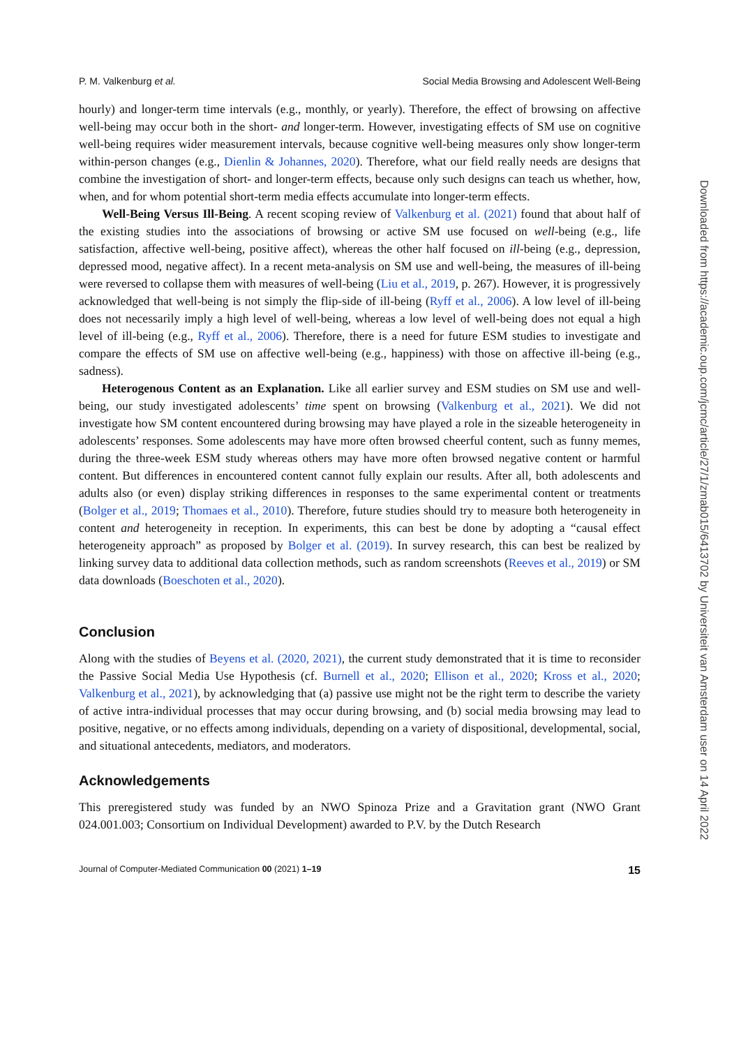P. M. Valkenburg et al. Social Media Browsing and Adolescent Well-Being
hourly) and longer-term time intervals (e.g., monthly, or yearly). Therefore, the effect of browsing on affective well-being may occur both in the short- and longer-term. However, investigating effects of SM use on cognitive well-being requires wider measurement intervals, because cognitive well-being measures only show longer-term within-person changes (e.g., Dienlin & Johannes, 2020). Therefore, what our field really needs are designs that combine the investigation of short- and longer-term effects, because only such designs can teach us whether, how, when, and for whom potential short-term media effects accumulate into longer-term effects.
Well-Being Versus Ill-Being. A recent scoping review of Valkenburg et al. (2021) found that about half of the existing studies into the associations of browsing or active SM use focused on well-being (e.g., life satisfaction, affective well-being, positive affect), whereas the other half focused on ill-being (e.g., depression, depressed mood, negative affect). In a recent meta-analysis on SM use and well-being, the measures of ill-being were reversed to collapse them with measures of well-being (Liu et al., 2019, p. 267). However, it is progressively acknowledged that well-being is not simply the flip-side of ill-being (Ryff et al., 2006). A low level of ill-being does not necessarily imply a high level of well-being, whereas a low level of well-being does not equal a high level of ill-being (e.g., Ryff et al., 2006). Therefore, there is a need for future ESM studies to investigate and compare the effects of SM use on affective well-being (e.g., happiness) with those on affective ill-being (e.g., sadness).
Heterogenous Content as an Explanation. Like all earlier survey and ESM studies on SM use and well-being, our study investigated adolescents’ time spent on browsing (Valkenburg et al., 2021). We did not investigate how SM content encountered during browsing may have played a role in the sizeable heterogeneity in adolescents’ responses. Some adolescents may have more often browsed cheerful content, such as funny memes, during the three-week ESM study whereas others may have more often browsed negative content or harmful content. But differences in encountered content cannot fully explain our results. After all, both adolescents and adults also (or even) display striking differences in responses to the same experimental content or treatments (Bolger et al., 2019; Thomaes et al., 2010). Therefore, future studies should try to measure both heterogeneity in content and heterogeneity in reception. In experiments, this can best be done by adopting a “causal effect heterogeneity approach” as proposed by Bolger et al. (2019). In survey research, this can best be realized by linking survey data to additional data collection methods, such as random screenshots (Reeves et al., 2019) or SM data downloads (Boeschoten et al., 2020).
Conclusion
Along with the studies of Beyens et al. (2020, 2021), the current study demonstrated that it is time to reconsider the Passive Social Media Use Hypothesis (cf. Burnell et al., 2020; Ellison et al., 2020; Kross et al., 2020; Valkenburg et al., 2021), by acknowledging that (a) passive use might not be the right term to describe the variety of active intra-individual processes that may occur during browsing, and (b) social media browsing may lead to positive, negative, or no effects among individuals, depending on a variety of dispositional, developmental, social, and situational antecedents, mediators, and moderators.
Acknowledgements
This preregistered study was funded by an NWO Spinoza Prize and a Gravitation grant (NWO Grant 024.001.003; Consortium on Individual Development) awarded to P.V. by the Dutch Research
Journal of Computer-Mediated Communication 00 (2021) 1–19 15
Downloaded from https://academic.oup.com/jcmc/article/27/1/zmab015/6413702 by Universiteit van Amsterdam user on 14 April 2022